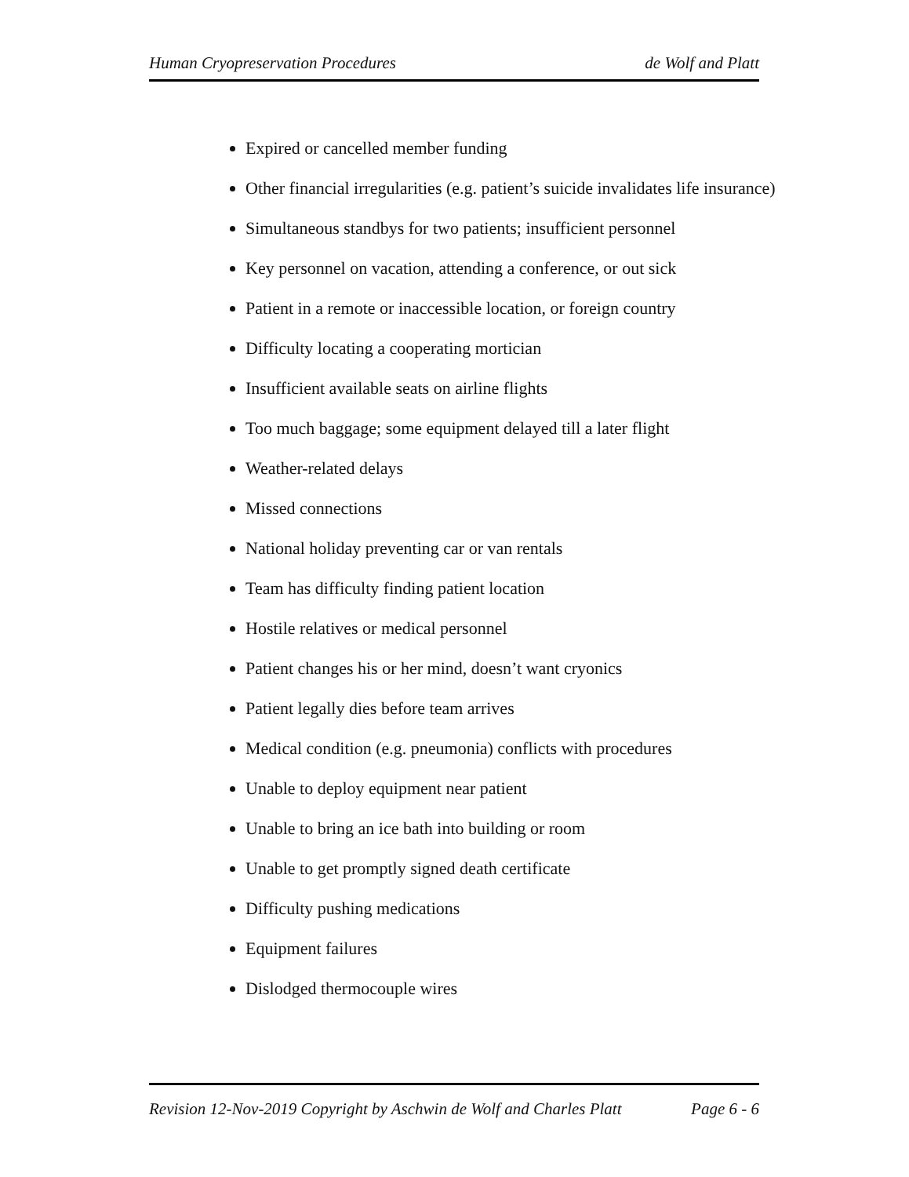Human Cryopreservation Procedures de Wolf and Platt
Expired or cancelled member funding
Other financial irregularities (e.g. patient’s suicide invalidates life insurance)
Simultaneous standbys for two patients; insufficient personnel
Key personnel on vacation, attending a conference, or out sick
Patient in a remote or inaccessible location, or foreign country
Difficulty locating a cooperating mortician
Insufficient available seats on airline flights
Too much baggage; some equipment delayed till a later flight
Weather-related delays
Missed connections
National holiday preventing car or van rentals
Team has difficulty finding patient location
Hostile relatives or medical personnel
Patient changes his or her mind, doesn’t want cryonics
Patient legally dies before team arrives
Medical condition (e.g. pneumonia) conflicts with procedures
Unable to deploy equipment near patient
Unable to bring an ice bath into building or room
Unable to get promptly signed death certificate
Difficulty pushing medications
Equipment failures
Dislodged thermocouple wires
Revision 12-Nov-2019 Copyright by Aschwin de Wolf and Charles Platt Page 6 - 6